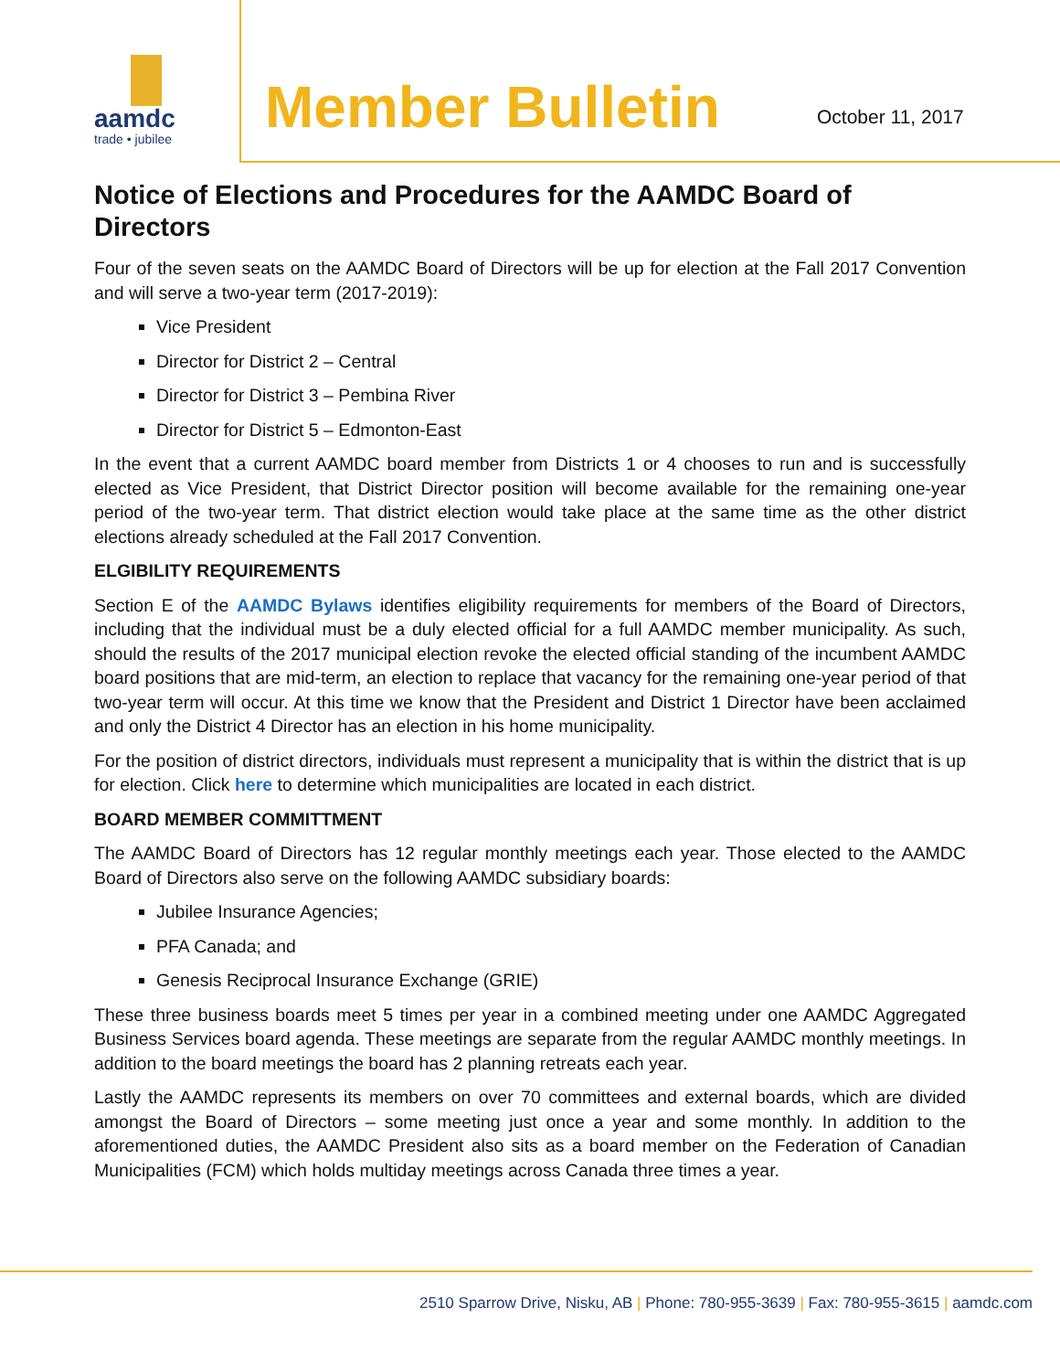aamdc
trade • jubilee
Member Bulletin October 11, 2017
Notice of Elections and Procedures for the AAMDC Board of Directors
Four of the seven seats on the AAMDC Board of Directors will be up for election at the Fall 2017 Convention and will serve a two-year term (2017-2019):
Vice President
Director for District 2 – Central
Director for District 3 – Pembina River
Director for District 5 – Edmonton-East
In the event that a current AAMDC board member from Districts 1 or 4 chooses to run and is successfully elected as Vice President, that District Director position will become available for the remaining one-year period of the two-year term. That district election would take place at the same time as the other district elections already scheduled at the Fall 2017 Convention.
ELGIBILITY REQUIREMENTS
Section E of the AAMDC Bylaws identifies eligibility requirements for members of the Board of Directors, including that the individual must be a duly elected official for a full AAMDC member municipality. As such, should the results of the 2017 municipal election revoke the elected official standing of the incumbent AAMDC board positions that are mid-term, an election to replace that vacancy for the remaining one-year period of that two-year term will occur. At this time we know that the President and District 1 Director have been acclaimed and only the District 4 Director has an election in his home municipality.
For the position of district directors, individuals must represent a municipality that is within the district that is up for election. Click here to determine which municipalities are located in each district.
BOARD MEMBER COMMITTMENT
The AAMDC Board of Directors has 12 regular monthly meetings each year. Those elected to the AAMDC Board of Directors also serve on the following AAMDC subsidiary boards:
Jubilee Insurance Agencies;
PFA Canada; and
Genesis Reciprocal Insurance Exchange (GRIE)
These three business boards meet 5 times per year in a combined meeting under one AAMDC Aggregated Business Services board agenda. These meetings are separate from the regular AAMDC monthly meetings. In addition to the board meetings the board has 2 planning retreats each year.
Lastly the AAMDC represents its members on over 70 committees and external boards, which are divided amongst the Board of Directors – some meeting just once a year and some monthly. In addition to the aforementioned duties, the AAMDC President also sits as a board member on the Federation of Canadian Municipalities (FCM) which holds multiday meetings across Canada three times a year.
2510 Sparrow Drive, Nisku, AB | Phone: 780-955-3639 | Fax: 780-955-3615 | aamdc.com